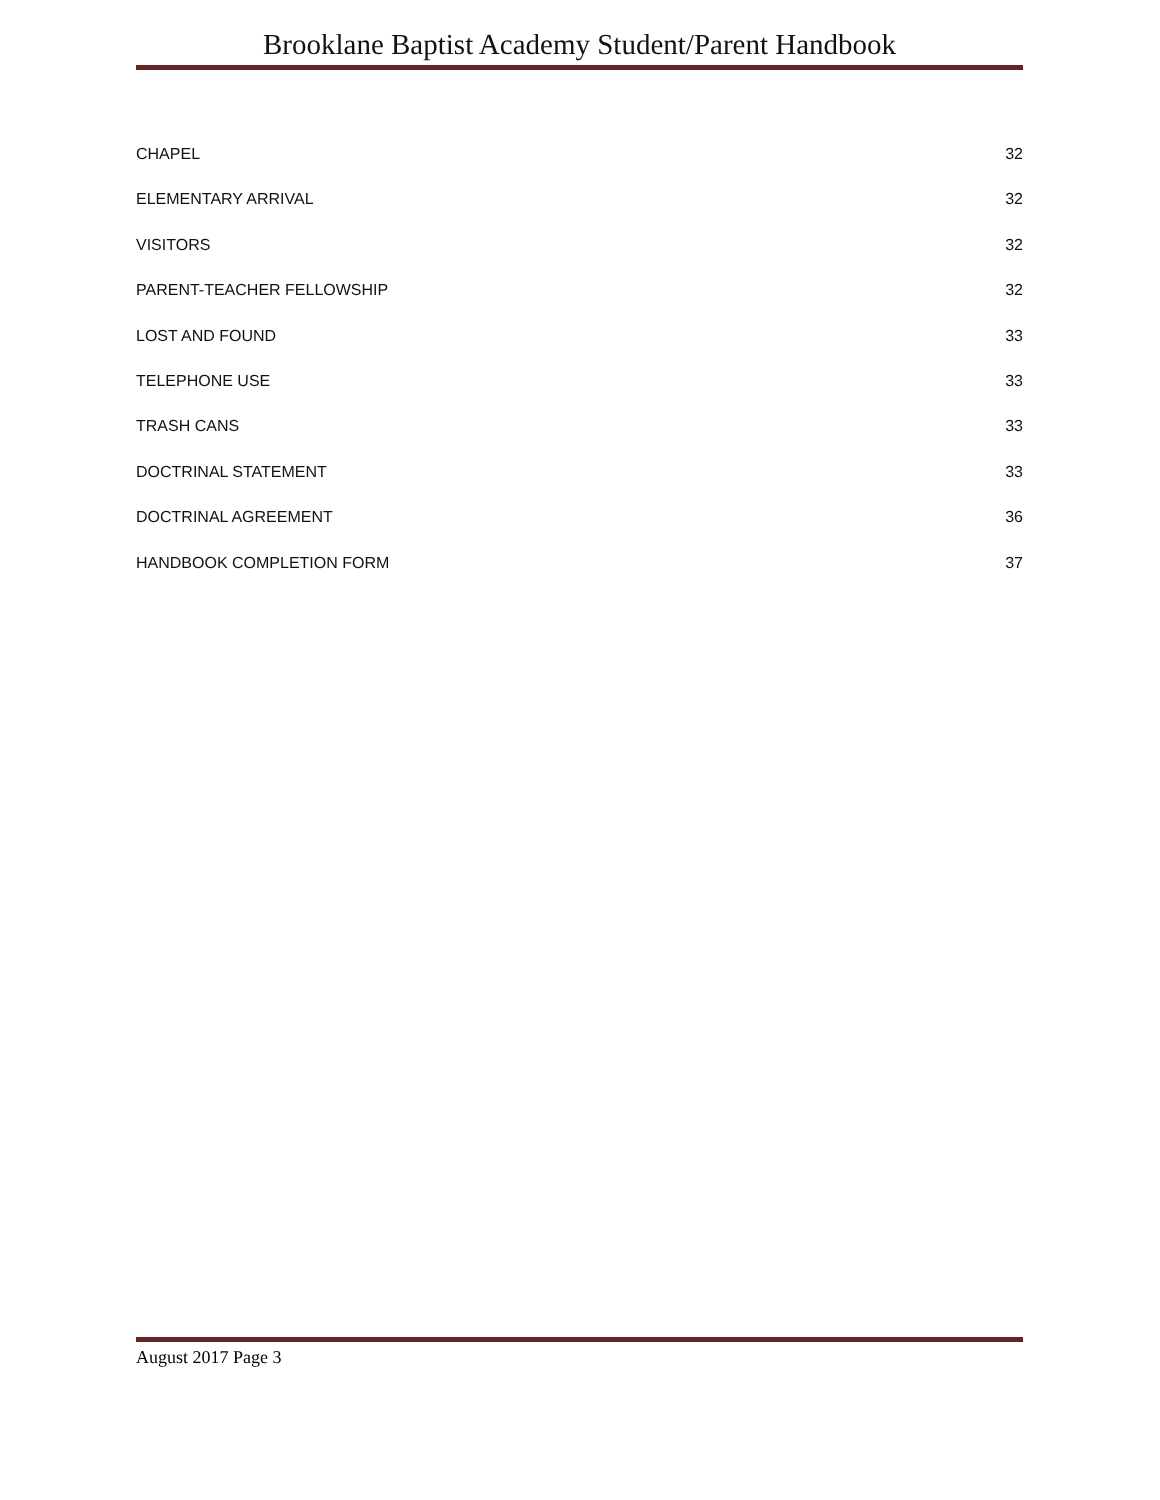Brooklane Baptist Academy Student/Parent Handbook
CHAPEL 32
ELEMENTARY ARRIVAL 32
VISITORS 32
PARENT-TEACHER FELLOWSHIP 32
LOST AND FOUND 33
TELEPHONE USE 33
TRASH CANS 33
DOCTRINAL STATEMENT 33
DOCTRINAL AGREEMENT 36
HANDBOOK COMPLETION FORM 37
August 2017 Page 3